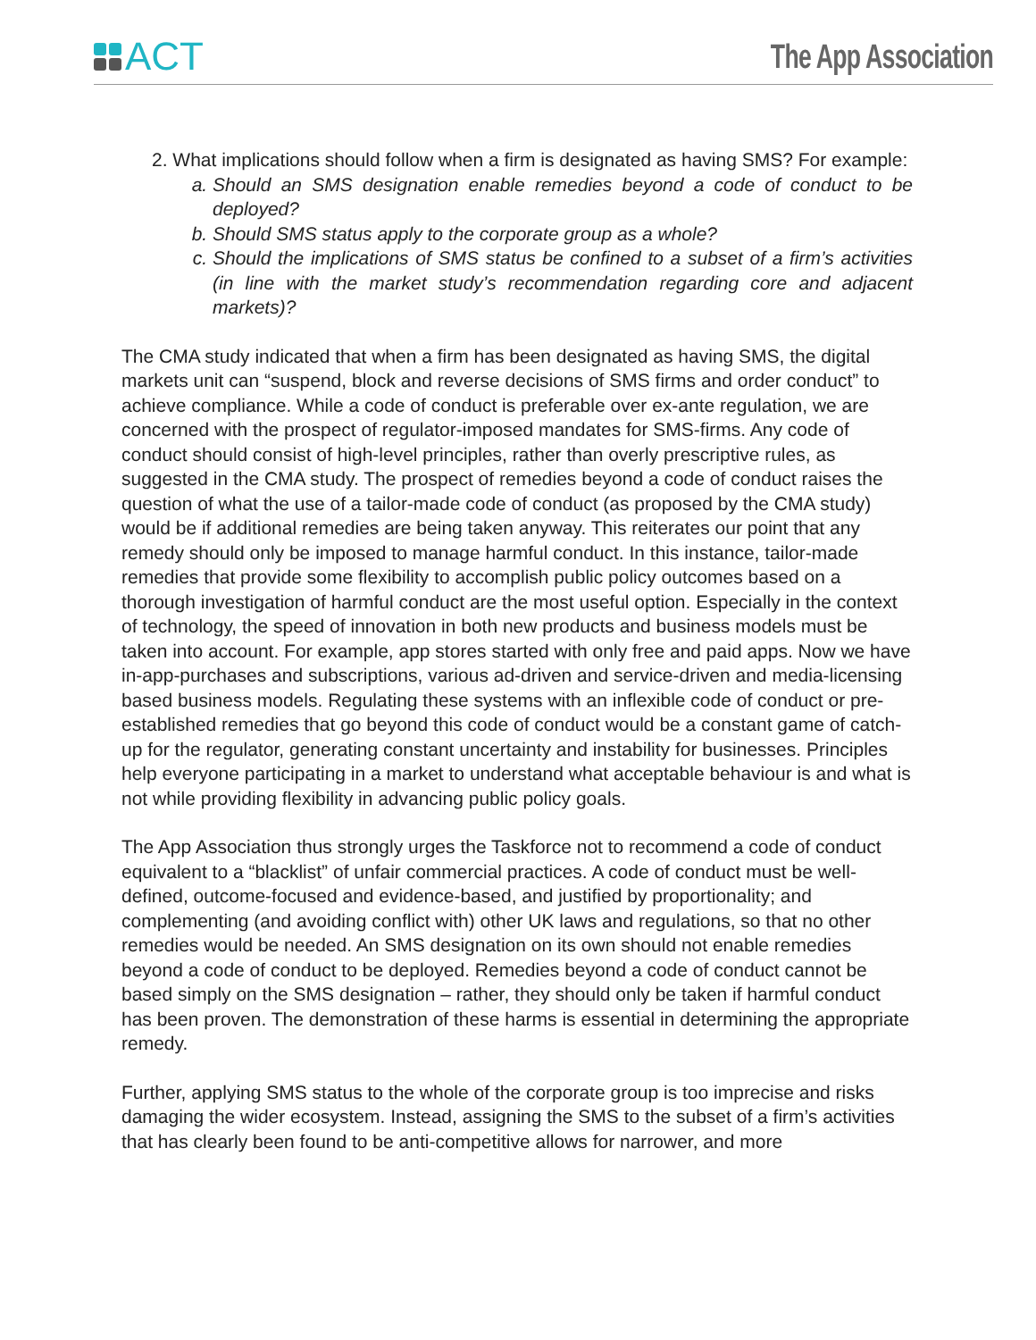ACT
The App Association
2. What implications should follow when a firm is designated as having SMS? For example:
a. Should an SMS designation enable remedies beyond a code of conduct to be deployed?
b. Should SMS status apply to the corporate group as a whole?
c. Should the implications of SMS status be confined to a subset of a firm’s activities (in line with the market study’s recommendation regarding core and adjacent markets)?
The CMA study indicated that when a firm has been designated as having SMS, the digital markets unit can “suspend, block and reverse decisions of SMS firms and order conduct” to achieve compliance. While a code of conduct is preferable over ex-ante regulation, we are concerned with the prospect of regulator-imposed mandates for SMS-firms. Any code of conduct should consist of high-level principles, rather than overly prescriptive rules, as suggested in the CMA study. The prospect of remedies beyond a code of conduct raises the question of what the use of a tailor-made code of conduct (as proposed by the CMA study) would be if additional remedies are being taken anyway. This reiterates our point that any remedy should only be imposed to manage harmful conduct. In this instance, tailor-made remedies that provide some flexibility to accomplish public policy outcomes based on a thorough investigation of harmful conduct are the most useful option. Especially in the context of technology, the speed of innovation in both new products and business models must be taken into account. For example, app stores started with only free and paid apps. Now we have in-app-purchases and subscriptions, various ad-driven and service-driven and media-licensing based business models. Regulating these systems with an inflexible code of conduct or pre-established remedies that go beyond this code of conduct would be a constant game of catch-up for the regulator, generating constant uncertainty and instability for businesses. Principles help everyone participating in a market to understand what acceptable behaviour is and what is not while providing flexibility in advancing public policy goals.
The App Association thus strongly urges the Taskforce not to recommend a code of conduct equivalent to a “blacklist” of unfair commercial practices. A code of conduct must be well-defined, outcome-focused and evidence-based, and justified by proportionality; and complementing (and avoiding conflict with) other UK laws and regulations, so that no other remedies would be needed. An SMS designation on its own should not enable remedies beyond a code of conduct to be deployed. Remedies beyond a code of conduct cannot be based simply on the SMS designation – rather, they should only be taken if harmful conduct has been proven. The demonstration of these harms is essential in determining the appropriate remedy.
Further, applying SMS status to the whole of the corporate group is too imprecise and risks damaging the wider ecosystem. Instead, assigning the SMS to the subset of a firm’s activities that has clearly been found to be anti-competitive allows for narrower, and more